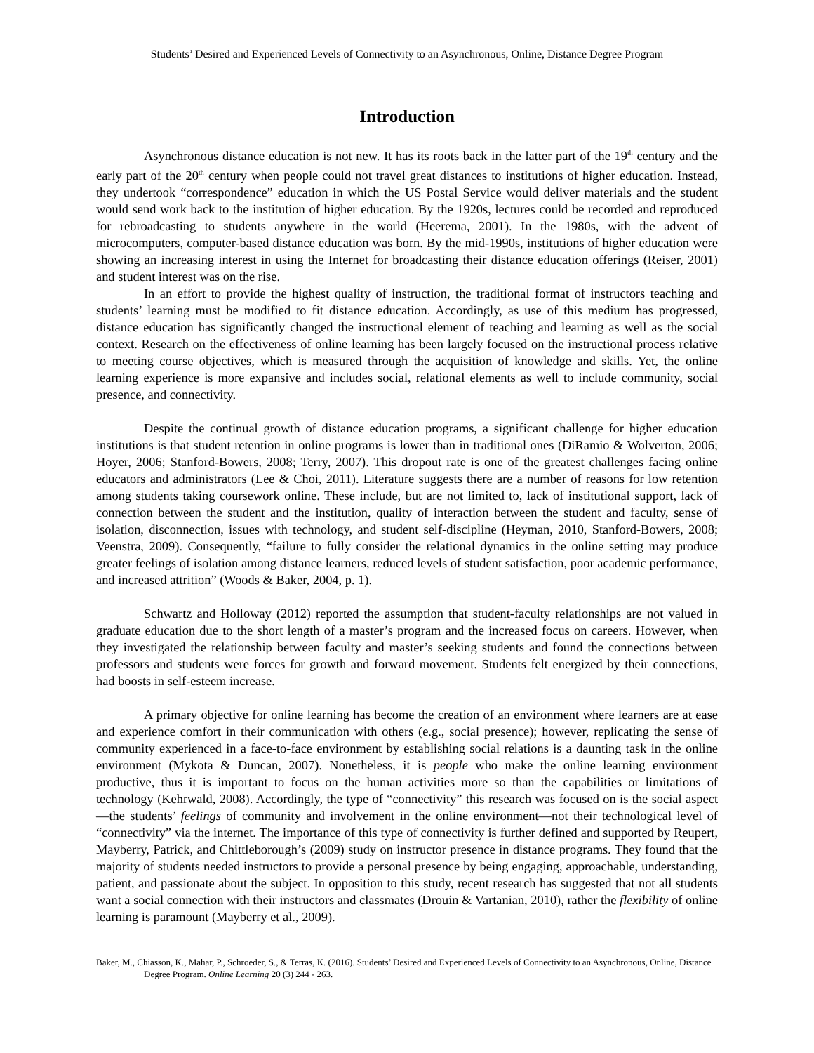Students’ Desired and Experienced Levels of Connectivity to an Asynchronous, Online, Distance Degree Program
Introduction
Asynchronous distance education is not new. It has its roots back in the latter part of the 19<sup>th</sup> century and the early part of the 20<sup>th</sup> century when people could not travel great distances to institutions of higher education. Instead, they undertook “correspondence” education in which the US Postal Service would deliver materials and the student would send work back to the institution of higher education. By the 1920s, lectures could be recorded and reproduced for rebroadcasting to students anywhere in the world (Heerema, 2001). In the 1980s, with the advent of microcomputers, computer-based distance education was born. By the mid-1990s, institutions of higher education were showing an increasing interest in using the Internet for broadcasting their distance education offerings (Reiser, 2001) and student interest was on the rise.
In an effort to provide the highest quality of instruction, the traditional format of instructors teaching and students’ learning must be modified to fit distance education. Accordingly, as use of this medium has progressed, distance education has significantly changed the instructional element of teaching and learning as well as the social context. Research on the effectiveness of online learning has been largely focused on the instructional process relative to meeting course objectives, which is measured through the acquisition of knowledge and skills. Yet, the online learning experience is more expansive and includes social, relational elements as well to include community, social presence, and connectivity.
Despite the continual growth of distance education programs, a significant challenge for higher education institutions is that student retention in online programs is lower than in traditional ones (DiRamio & Wolverton, 2006; Hoyer, 2006; Stanford-Bowers, 2008; Terry, 2007). This dropout rate is one of the greatest challenges facing online educators and administrators (Lee & Choi, 2011). Literature suggests there are a number of reasons for low retention among students taking coursework online. These include, but are not limited to, lack of institutional support, lack of connection between the student and the institution, quality of interaction between the student and faculty, sense of isolation, disconnection, issues with technology, and student self-discipline (Heyman, 2010, Stanford-Bowers, 2008; Veenstra, 2009). Consequently, “failure to fully consider the relational dynamics in the online setting may produce greater feelings of isolation among distance learners, reduced levels of student satisfaction, poor academic performance, and increased attrition” (Woods & Baker, 2004, p. 1).
Schwartz and Holloway (2012) reported the assumption that student-faculty relationships are not valued in graduate education due to the short length of a master’s program and the increased focus on careers. However, when they investigated the relationship between faculty and master’s seeking students and found the connections between professors and students were forces for growth and forward movement. Students felt energized by their connections, had boosts in self-esteem increase.
A primary objective for online learning has become the creation of an environment where learners are at ease and experience comfort in their communication with others (e.g., social presence); however, replicating the sense of community experienced in a face-to-face environment by establishing social relations is a daunting task in the online environment (Mykota & Duncan, 2007). Nonetheless, it is people who make the online learning environment productive, thus it is important to focus on the human activities more so than the capabilities or limitations of technology (Kehrwald, 2008). Accordingly, the type of “connectivity” this research was focused on is the social aspect—the students’ feelings of community and involvement in the online environment—not their technological level of “connectivity” via the internet. The importance of this type of connectivity is further defined and supported by Reupert, Mayberry, Patrick, and Chittleborough’s (2009) study on instructor presence in distance programs. They found that the majority of students needed instructors to provide a personal presence by being engaging, approachable, understanding, patient, and passionate about the subject. In opposition to this study, recent research has suggested that not all students want a social connection with their instructors and classmates (Drouin & Vartanian, 2010), rather the flexibility of online learning is paramount (Mayberry et al., 2009).
Baker, M., Chiasson, K., Mahar, P., Schroeder, S., & Terras, K. (2016). Students’ Desired and Experienced Levels of Connectivity to an Asynchronous, Online, Distance Degree Program. Online Learning 20 (3) 244 - 263.